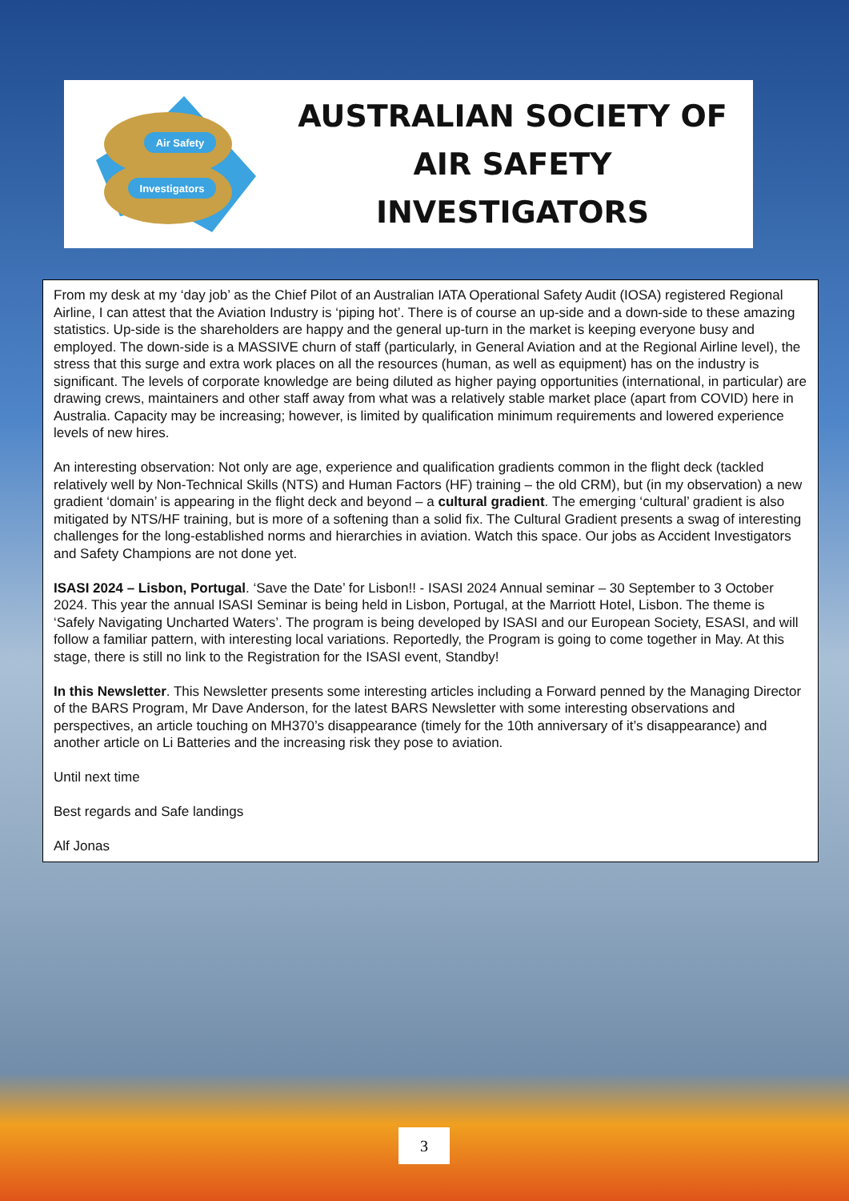Air Safety
Investigators
AUSTRALIAN SOCIETY OF
AIR SAFETY INVESTIGATORS
From my desk at my ‘day job’ as the Chief Pilot of an Australian IATA Operational Safety Audit (IOSA) registered Regional Airline, I can attest that the Aviation Industry is ‘piping hot’. There is of course an up-side and a down-side to these amazing statistics. Up-side is the shareholders are happy and the general up-turn in the market is keeping everyone busy and employed. The down-side is a MASSIVE churn of staff (particularly, in General Aviation and at the Regional Airline level), the stress that this surge and extra work places on all the resources (human, as well as equipment) has on the industry is significant. The levels of corporate knowledge are being diluted as higher paying opportunities (international, in particular) are drawing crews, maintainers and other staff away from what was a relatively stable market place (apart from COVID) here in Australia. Capacity may be increasing; however, is limited by qualification minimum requirements and lowered experience levels of new hires.
An interesting observation: Not only are age, experience and qualification gradients common in the flight deck (tackled relatively well by Non-Technical Skills (NTS) and Human Factors (HF) training – the old CRM), but (in my observation) a new gradient ‘domain’ is appearing in the flight deck and beyond – a cultural gradient. The emerging ‘cultural’ gradient is also mitigated by NTS/HF training, but is more of a softening than a solid fix. The Cultural Gradient presents a swag of interesting challenges for the long-established norms and hierarchies in aviation. Watch this space. Our jobs as Accident Investigators and Safety Champions are not done yet.
ISASI 2024 – Lisbon, Portugal. ‘Save the Date’ for Lisbon!! - ISASI 2024 Annual seminar – 30 September to 3 October 2024. This year the annual ISASI Seminar is being held in Lisbon, Portugal, at the Marriott Hotel, Lisbon. The theme is ‘Safely Navigating Uncharted Waters’. The program is being developed by ISASI and our European Society, ESASI, and will follow a familiar pattern, with interesting local variations. Reportedly, the Program is going to come together in May. At this stage, there is still no link to the Registration for the ISASI event, Standby!
In this Newsletter. This Newsletter presents some interesting articles including a Forward penned by the Managing Director of the BARS Program, Mr Dave Anderson, for the latest BARS Newsletter with some interesting observations and perspectives, an article touching on MH370’s disappearance (timely for the 10th anniversary of it’s disappearance) and another article on Li Batteries and the increasing risk they pose to aviation.
Until next time
Best regards and Safe landings
Alf Jonas
3